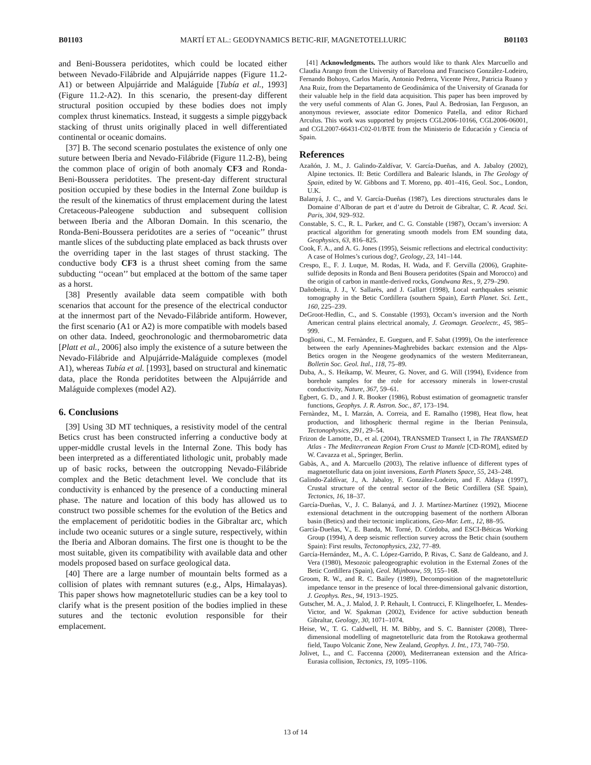B01103 MARTÍ ET AL.: GEODYNAMICS BETIC-RIF, MAGNETOTELLURIC B01103
and Beni-Boussera peridotites, which could be located either between Nevado-Filábride and Alpujárride nappes (Figure 11.2-A1) or between Alpujárride and Maláguide [Tubía et al., 1993] (Figure 11.2-A2). In this scenario, the present-day different structural position occupied by these bodies does not imply complex thrust kinematics. Instead, it suggests a simple piggyback stacking of thrust units originally placed in well differentiated continental or oceanic domains.
[37] B. The second scenario postulates the existence of only one suture between Iberia and Nevado-Filábride (Figure 11.2-B), being the common place of origin of both anomaly CF3 and Ronda-Beni-Boussera peridotites. The present-day different structural position occupied by these bodies in the Internal Zone buildup is the result of the kinematics of thrust emplacement during the latest Cretaceous-Paleogene subduction and subsequent collision between Iberia and the Alboran Domain. In this scenario, the Ronda-Beni-Boussera peridotites are a series of ‘‘oceanic’’ thrust mantle slices of the subducting plate emplaced as back thrusts over the overriding taper in the last stages of thrust stacking. The conductive body CF3 is a thrust sheet coming from the same subducting ‘‘ocean’’ but emplaced at the bottom of the same taper as a horst.
[38] Presently available data seem compatible with both scenarios that account for the presence of the electrical conductor at the innermost part of the Nevado-Filábride antiform. However, the first scenario (A1 or A2) is more compatible with models based on other data. Indeed, geochronologic and thermobarometric data [Platt et al., 2006] also imply the existence of a suture between the Nevado-Filábride and Alpujárride-Maláguide complexes (model A1), whereas Tubía et al. [1993], based on structural and kinematic data, place the Ronda peridotites between the Alpujárride and Maláguide complexes (model A2).
6. Conclusions
[39] Using 3D MT techniques, a resistivity model of the central Betics crust has been constructed inferring a conductive body at upper-middle crustal levels in the Internal Zone. This body has been interpreted as a differentiated lithologic unit, probably made up of basic rocks, between the outcropping Nevado-Filábride complex and the Betic detachment level. We conclude that its conductivity is enhanced by the presence of a conducting mineral phase. The nature and location of this body has allowed us to construct two possible schemes for the evolution of the Betics and the emplacement of peridotitic bodies in the Gibraltar arc, which include two oceanic sutures or a single suture, respectively, within the Iberia and Alboran domains. The first one is thought to be the most suitable, given its compatibility with available data and other models proposed based on surface geological data.
[40] There are a large number of mountain belts formed as a collision of plates with remnant sutures (e.g., Alps, Himalayas). This paper shows how magnetotelluric studies can be a key tool to clarify what is the present position of the bodies implied in these sutures and the tectonic evolution responsible for their emplacement.
[41] Acknowledgments. The authors would like to thank Alex Marcuello and Claudia Arango from the University of Barcelona and Francisco González-Lodeiro, Fernando Bohoyo, Carlos Marín, Antonio Pedrera, Vicente Pérez, Patricia Ruano y Ana Ruiz, from the Departamento de Geodinámica of the University of Granada for their valuable help in the field data acquisition. This paper has been improved by the very useful comments of Alan G. Jones, Paul A. Bedrosian, Ian Ferguson, an anonymous reviewer, associate editor Domenico Patella, and editor Richard Arculus. This work was supported by projects CGL2006-10166, CGL2006-06001, and CGL2007-66431-C02-01/BTE from the Ministerio de Educación y Ciencia of Spain.
References
Azañón, J. M., J. Galindo-Zaldívar, V. García-Dueñas, and A. Jabaloy (2002), Alpine tectonics. II: Betic Cordillera and Balearic Islands, in The Geology of Spain, edited by W. Gibbons and T. Moreno, pp. 401–416, Geol. Soc., London, U.K.
Balanyá, J. C., and V. García-Dueñas (1987), Les directions structurales dans le Domaine d’Alboran de part et d’autre du Detroit de Gibraltar, C. R. Acad. Sci. Paris, 304, 929–932.
Constable, S. C., R. L. Parker, and C. G. Constable (1987), Occam’s inversion: A practical algorithm for generating smooth models from EM sounding data, Geophysics, 63, 816–825.
Cook, F. A., and A. G. Jones (1995), Seismic reflections and electrical conductivity: A case of Holmes’s curious dog?, Geology, 23, 141–144.
Crespo, E., F. J. Luque, M. Rodas, H. Wada, and F. Gervilla (2006), Graphite-sulfide deposits in Ronda and Beni Bousera peridotites (Spain and Morocco) and the origin of carbon in mantle-derived rocks, Gondwana Res., 9, 279–290.
Dañobeitia, J. J., V. Sallarès, and J. Gallart (1998), Local earthquakes seismic tomography in the Betic Cordillera (southern Spain), Earth Planet. Sci. Lett., 160, 225–239.
DeGroot-Hedlin, C., and S. Constable (1993), Occam’s inversion and the North American central plains electrical anomaly, J. Geomagn. Geoelectr., 45, 985–999.
Doglioni, C., M. Fernàndez, E. Gueguen, and F. Sabat (1999), On the interference between the early Apennines-Maghrebides backarc extension and the Alps-Betics orogen in the Neogene geodynamics of the western Mediterranean, Bolletin Soc. Geol. Ital., 118, 75–89.
Duba, A., S. Heikamp, W. Meurer, G. Nover, and G. Will (1994), Evidence from borehole samples for the role for accessory minerals in lower-crustal conductivity, Nature, 367, 59–61.
Egbert, G. D., and J. R. Booker (1986), Robust estimation of geomagnetic transfer functions, Geophys. J. R. Astron. Soc., 87, 173–194.
Fernàndez, M., I. Marzán, A. Correia, and E. Ramalho (1998), Heat flow, heat production, and lithospheric thermal regime in the Iberian Peninsula, Tectonophysics, 291, 29–54.
Frizon de Lamotte, D., et al. (2004), TRANSMED Transect I, in The TRANSMED Atlas - The Mediterranean Region From Crust to Mantle [CD-ROM], edited by W. Cavazza et al., Springer, Berlin.
Gabàs, A., and A. Marcuello (2003), The relative influence of different types of magnetotelluric data on joint inversions, Earth Planets Space, 55, 243–248.
Galindo-Zaldívar, J., A. Jabaloy, F. González-Lodeiro, and F. Aldaya (1997), Crustal structure of the central sector of the Betic Cordillera (SE Spain), Tectonics, 16, 18–37.
García-Dueñas, V., J. C. Balanyá, and J. J. Martínez-Martínez (1992), Miocene extensional detachment in the outcropping basement of the northern Alboran basin (Betics) and their tectonic implications, Geo-Mar. Lett., 12, 88–95.
García-Dueñas, V., E. Banda, M. Torné, D. Córdoba, and ESCI-Béticas Working Group (1994), A deep seismic reflection survey across the Betic chain (southern Spain): First results, Tectonophysics, 232, 77–89.
García-Hernández, M., A. C. López-Garrido, P. Rivas, C. Sanz de Galdeano, and J. Vera (1980), Mesozoic paleogeographic evolution in the External Zones of the Betic Cordillera (Spain), Geol. Mijnbouw, 59, 155–168.
Groom, R. W., and R. C. Bailey (1989), Decomposition of the magnetotelluric impedance tensor in the presence of local three-dimensional galvanic distortion, J. Geophys. Res., 94, 1913–1925.
Gutscher, M. A., J. Malod, J. P. Rehault, I. Contrucci, F. Klingelhoefer, L. Mendes-Victor, and W. Spakman (2002), Evidence for active subduction beneath Gibraltar, Geology, 30, 1071–1074.
Heise, W., T. G. Caldwell, H. M. Bibby, and S. C. Bannister (2008), Three-dimensional modelling of magnetotelluric data from the Rotokawa geothermal field, Taupo Volcanic Zone, New Zealand, Geophys. J. Int., 173, 740–750.
Jolivet, L., and C. Faccenna (2000), Mediterranean extension and the Africa-Eurasia collision, Tectonics, 19, 1095–1106.
13 of 14